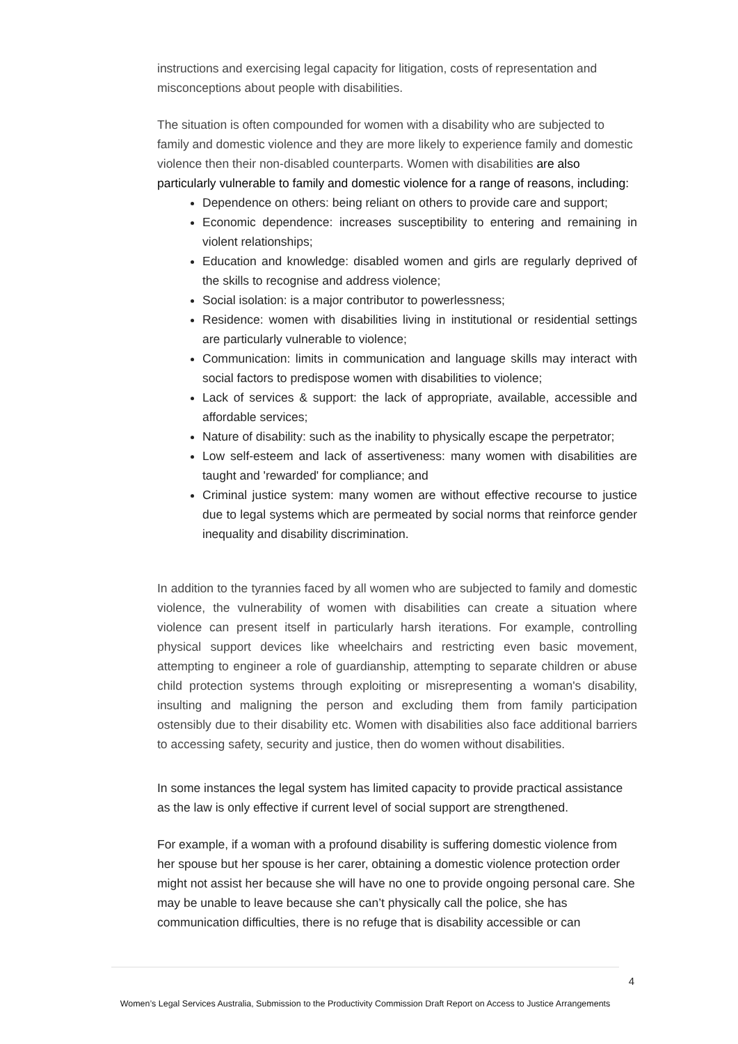instructions and exercising legal capacity for litigation, costs of representation and misconceptions about people with disabilities.
The situation is often compounded for women with a disability who are subjected to family and domestic violence and they are more likely to experience family and domestic violence then their non-disabled counterparts. Women with disabilities are also particularly vulnerable to family and domestic violence for a range of reasons, including:
Dependence on others: being reliant on others to provide care and support;
Economic dependence: increases susceptibility to entering and remaining in violent relationships;
Education and knowledge: disabled women and girls are regularly deprived of the skills to recognise and address violence;
Social isolation: is a major contributor to powerlessness;
Residence: women with disabilities living in institutional or residential settings are particularly vulnerable to violence;
Communication: limits in communication and language skills may interact with social factors to predispose women with disabilities to violence;
Lack of services & support: the lack of appropriate, available, accessible and affordable services;
Nature of disability: such as the inability to physically escape the perpetrator;
Low self-esteem and lack of assertiveness: many women with disabilities are taught and 'rewarded' for compliance; and
Criminal justice system: many women are without effective recourse to justice due to legal systems which are permeated by social norms that reinforce gender inequality and disability discrimination.
In addition to the tyrannies faced by all women who are subjected to family and domestic violence, the vulnerability of women with disabilities can create a situation where violence can present itself in particularly harsh iterations. For example, controlling physical support devices like wheelchairs and restricting even basic movement, attempting to engineer a role of guardianship, attempting to separate children or abuse child protection systems through exploiting or misrepresenting a woman's disability, insulting and maligning the person and excluding them from family participation ostensibly due to their disability etc. Women with disabilities also face additional barriers to accessing safety, security and justice, then do women without disabilities.
In some instances the legal system has limited capacity to provide practical assistance as the law is only effective if current level of social support are strengthened.
For example, if a woman with a profound disability is suffering domestic violence from her spouse but her spouse is her carer, obtaining a domestic violence protection order might not assist her because she will have no one to provide ongoing personal care. She may be unable to leave because she can’t physically call the police, she has communication difficulties, there is no refuge that is disability accessible or can
4
Women’s Legal Services Australia, Submission to the Productivity Commission Draft Report on Access to Justice Arrangements